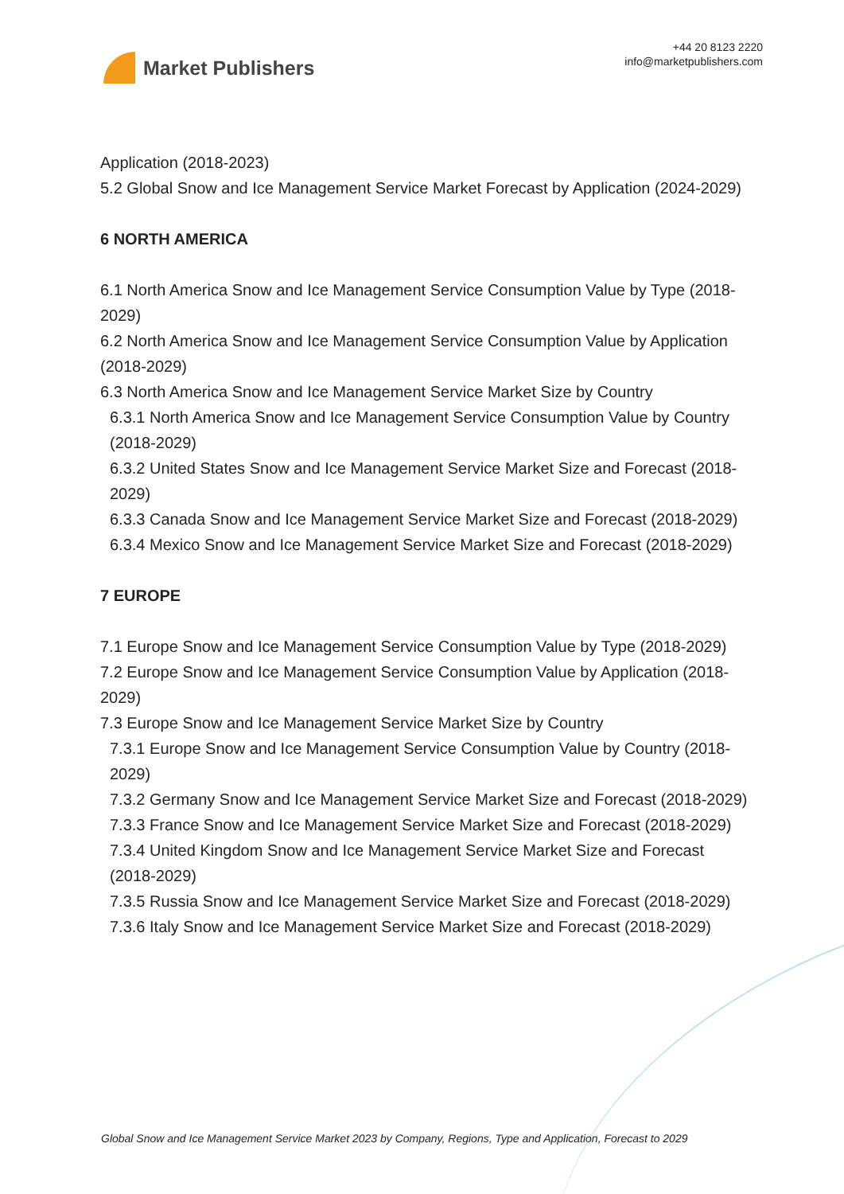Market Publishers
+44 20 8123 2220
info@marketpublishers.com
Application (2018-2023)
5.2 Global Snow and Ice Management Service Market Forecast by Application (2024-2029)
6 NORTH AMERICA
6.1 North America Snow and Ice Management Service Consumption Value by Type (2018-2029)
6.2 North America Snow and Ice Management Service Consumption Value by Application (2018-2029)
6.3 North America Snow and Ice Management Service Market Size by Country
6.3.1 North America Snow and Ice Management Service Consumption Value by Country (2018-2029)
6.3.2 United States Snow and Ice Management Service Market Size and Forecast (2018-2029)
6.3.3 Canada Snow and Ice Management Service Market Size and Forecast (2018-2029)
6.3.4 Mexico Snow and Ice Management Service Market Size and Forecast (2018-2029)
7 EUROPE
7.1 Europe Snow and Ice Management Service Consumption Value by Type (2018-2029)
7.2 Europe Snow and Ice Management Service Consumption Value by Application (2018-2029)
7.3 Europe Snow and Ice Management Service Market Size by Country
7.3.1 Europe Snow and Ice Management Service Consumption Value by Country (2018-2029)
7.3.2 Germany Snow and Ice Management Service Market Size and Forecast (2018-2029)
7.3.3 France Snow and Ice Management Service Market Size and Forecast (2018-2029)
7.3.4 United Kingdom Snow and Ice Management Service Market Size and Forecast (2018-2029)
7.3.5 Russia Snow and Ice Management Service Market Size and Forecast (2018-2029)
7.3.6 Italy Snow and Ice Management Service Market Size and Forecast (2018-2029)
Global Snow and Ice Management Service Market 2023 by Company, Regions, Type and Application, Forecast to 2029